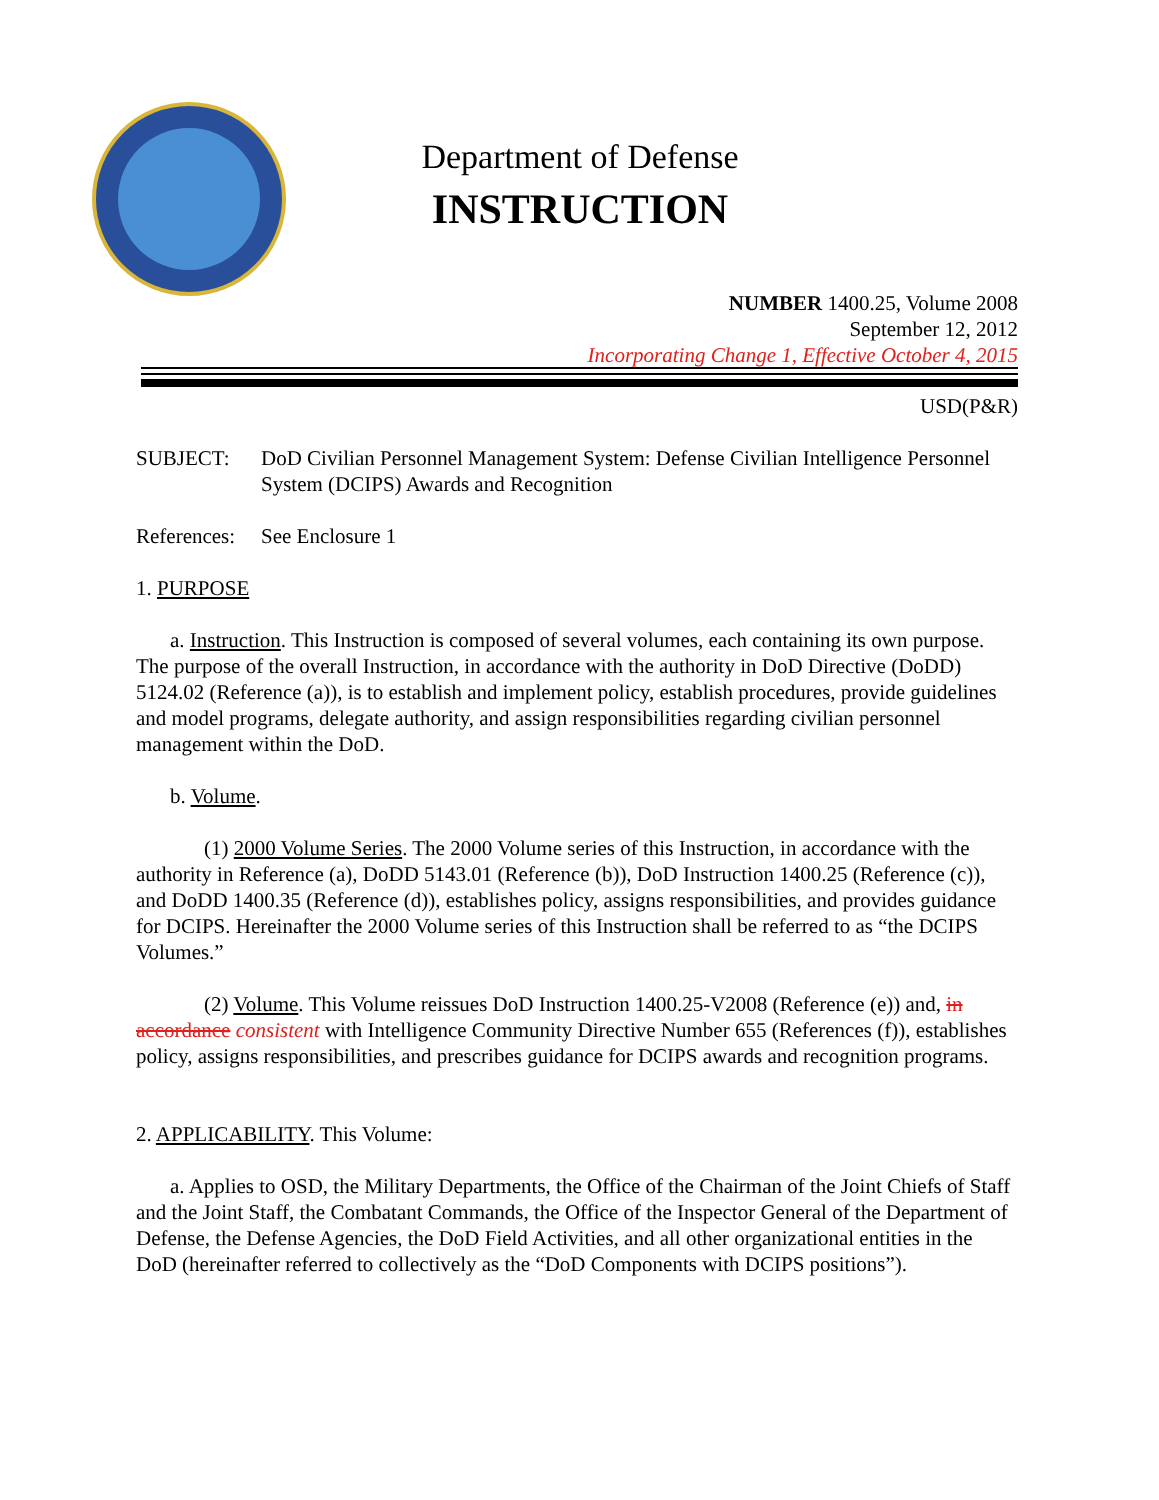Department of Defense
INSTRUCTION
NUMBER 1400.25, Volume 2008
September 12, 2012
Incorporating Change 1, Effective October 4, 2015
USD(P&R)
| SUBJECT: | DoD Civilian Personnel Management System: Defense Civilian Intelligence Personnel System (DCIPS) Awards and Recognition |
| References: | See Enclosure 1 |
1. PURPOSE
a. Instruction. This Instruction is composed of several volumes, each containing its own purpose. The purpose of the overall Instruction, in accordance with the authority in DoD Directive (DoDD) 5124.02 (Reference (a)), is to establish and implement policy, establish procedures, provide guidelines and model programs, delegate authority, and assign responsibilities regarding civilian personnel management within the DoD.
b. Volume.
(1) 2000 Volume Series. The 2000 Volume series of this Instruction, in accordance with the authority in Reference (a), DoDD 5143.01 (Reference (b)), DoD Instruction 1400.25 (Reference (c)), and DoDD 1400.35 (Reference (d)), establishes policy, assigns responsibilities, and provides guidance for DCIPS. Hereinafter the 2000 Volume series of this Instruction shall be referred to as “the DCIPS Volumes.”
(2) Volume. This Volume reissues DoD Instruction 1400.25-V2008 (Reference (e)) and, in accordance consistent with Intelligence Community Directive Number 655 (References (f)), establishes policy, assigns responsibilities, and prescribes guidance for DCIPS awards and recognition programs.
2. APPLICABILITY. This Volume:
a. Applies to OSD, the Military Departments, the Office of the Chairman of the Joint Chiefs of Staff and the Joint Staff, the Combatant Commands, the Office of the Inspector General of the Department of Defense, the Defense Agencies, the DoD Field Activities, and all other organizational entities in the DoD (hereinafter referred to collectively as the “DoD Components with DCIPS positions”).